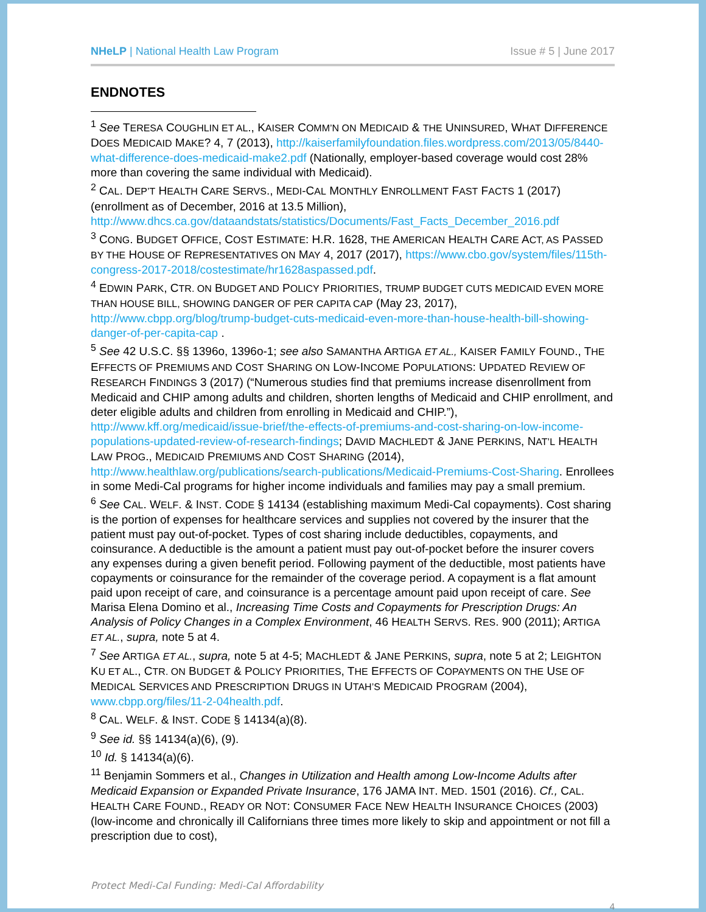NHeLP | National Health Law Program Issue # 5 | June 2017
ENDNOTES
<sup>1</sup> See TERESA COUGHLIN ET AL., KAISER COMM’N ON MEDICAID & THE UNINSURED, WHAT DIFFERENCE DOES MEDICAID MAKE? 4, 7 (2013), http://kaiserfamilyfoundation.files.wordpress.com/2013/05/8440-what-difference-does-medicaid-make2.pdf (Nationally, employer-based coverage would cost 28% more than covering the same individual with Medicaid).
<sup>2</sup> CAL. DEP’T HEALTH CARE SERVS., MEDI-CAL MONTHLY ENROLLMENT FAST FACTS 1 (2017) (enrollment as of December, 2016 at 13.5 Million), http://www.dhcs.ca.gov/dataandstats/statistics/Documents/Fast_Facts_December_2016.pdf
<sup>3</sup> CONG. BUDGET OFFICE, COST ESTIMATE: H.R. 1628, THE AMERICAN HEALTH CARE ACT, AS PASSED BY THE HOUSE OF REPRESENTATIVES ON MAY 4, 2017 (2017), https://www.cbo.gov/system/files/115th-congress-2017-2018/costestimate/hr1628aspassed.pdf.
<sup>4</sup> EDWIN PARK, CTR. ON BUDGET AND POLICY PRIORITIES, TRUMP BUDGET CUTS MEDICAID EVEN MORE THAN HOUSE BILL, SHOWING DANGER OF PER CAPITA CAP (May 23, 2017), http://www.cbpp.org/blog/trump-budget-cuts-medicaid-even-more-than-house-health-bill-showing-danger-of-per-capita-cap .
<sup>5</sup> See 42 U.S.C. §§ 1396o, 1396o-1; see also SAMANTHA ARTIGA ET AL., KAISER FAMILY FOUND., THE EFFECTS OF PREMIUMS AND COST SHARING ON LOW-INCOME POPULATIONS: UPDATED REVIEW OF RESEARCH FINDINGS 3 (2017) (“Numerous studies find that premiums increase disenrollment from Medicaid and CHIP among adults and children, shorten lengths of Medicaid and CHIP enrollment, and deter eligible adults and children from enrolling in Medicaid and CHIP.”), http://www.kff.org/medicaid/issue-brief/the-effects-of-premiums-and-cost-sharing-on-low-income-populations-updated-review-of-research-findings; DAVID MACHLEDT & JANE PERKINS, NAT’L HEALTH LAW PROG., MEDICAID PREMIUMS AND COST SHARING (2014), http://www.healthlaw.org/publications/search-publications/Medicaid-Premiums-Cost-Sharing. Enrollees in some Medi-Cal programs for higher income individuals and families may pay a small premium.
<sup>6</sup> See CAL. WELF. & INST. CODE § 14134 (establishing maximum Medi-Cal copayments). Cost sharing is the portion of expenses for healthcare services and supplies not covered by the insurer that the patient must pay out-of-pocket. Types of cost sharing include deductibles, copayments, and coinsurance. A deductible is the amount a patient must pay out-of-pocket before the insurer covers any expenses during a given benefit period. Following payment of the deductible, most patients have copayments or coinsurance for the remainder of the coverage period. A copayment is a flat amount paid upon receipt of care, and coinsurance is a percentage amount paid upon receipt of care. See Marisa Elena Domino et al., Increasing Time Costs and Copayments for Prescription Drugs: An Analysis of Policy Changes in a Complex Environment, 46 HEALTH SERVS. RES. 900 (2011); ARTIGA ET AL., supra, note 5 at 4.
<sup>7</sup> See ARTIGA ET AL., supra, note 5 at 4-5; MACHLEDT & JANE PERKINS, supra, note 5 at 2; LEIGHTON KU ET AL., CTR. ON BUDGET & POLICY PRIORITIES, THE EFFECTS OF COPAYMENTS ON THE USE OF MEDICAL SERVICES AND PRESCRIPTION DRUGS IN UTAH’S MEDICAID PROGRAM (2004), www.cbpp.org/files/11-2-04health.pdf.
<sup>8</sup> CAL. WELF. & INST. CODE § 14134(a)(8).
<sup>9</sup> See id. §§ 14134(a)(6), (9).
<sup>10</sup> Id. § 14134(a)(6).
<sup>11</sup> Benjamin Sommers et al., Changes in Utilization and Health among Low-Income Adults after Medicaid Expansion or Expanded Private Insurance, 176 JAMA INT. MED. 1501 (2016). Cf., CAL. HEALTH CARE FOUND., READY OR NOT: CONSUMER FACE NEW HEALTH INSURANCE CHOICES (2003) (low-income and chronically ill Californians three times more likely to skip and appointment or not fill a prescription due to cost),
Protect Medi-Cal Funding: Medi-Cal Affordability
4